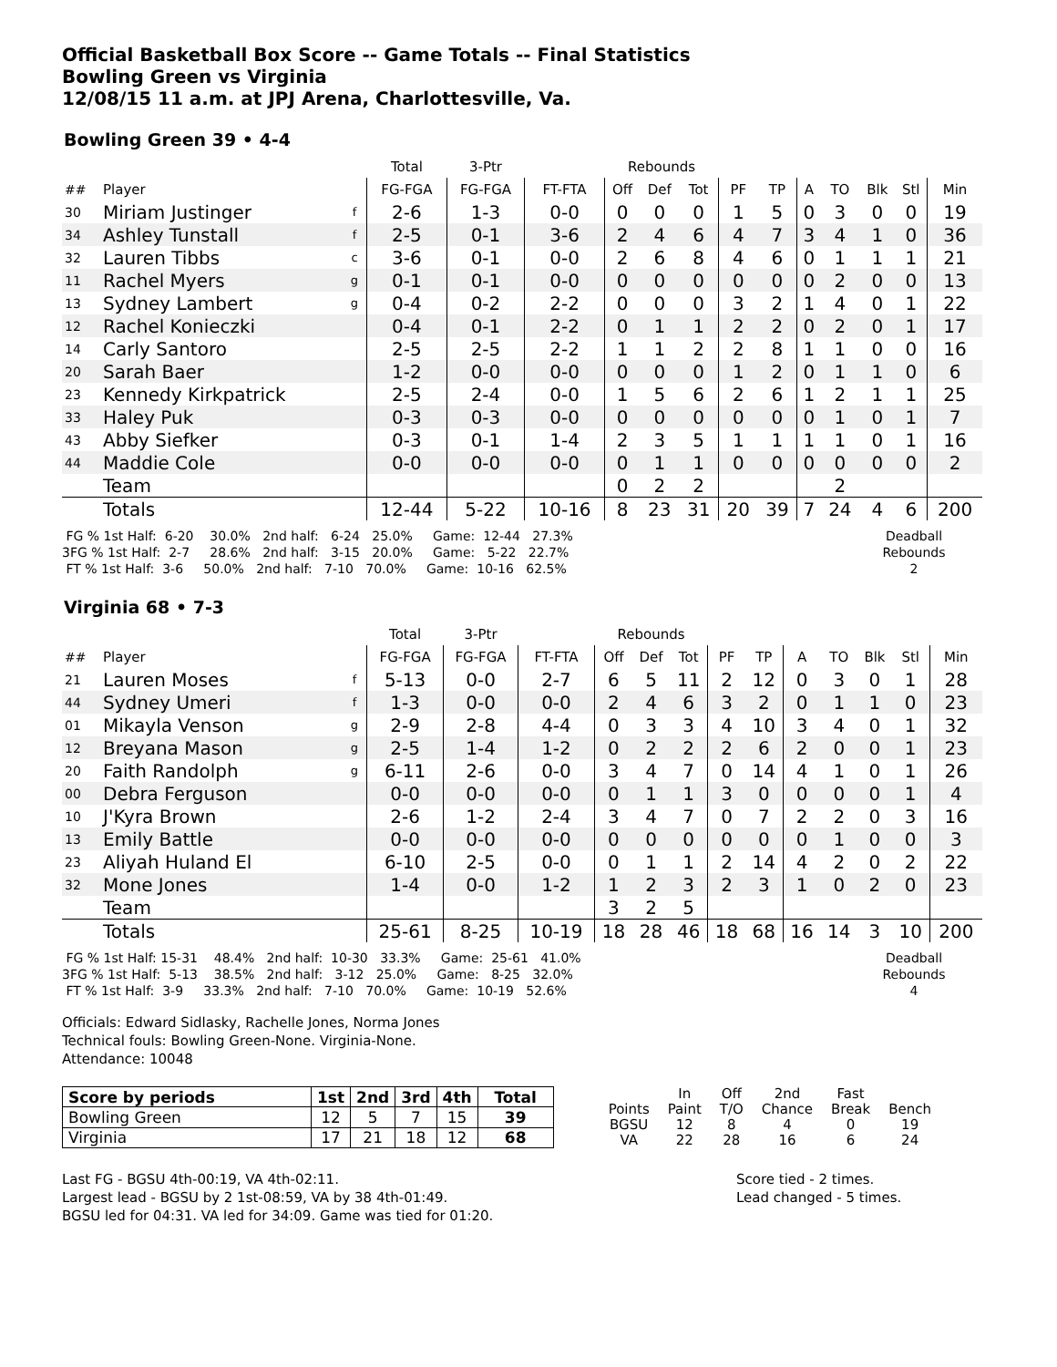Official Basketball Box Score -- Game Totals -- Final Statistics
Bowling Green vs Virginia
12/08/15 11 a.m. at JPJ Arena, Charlottesville, Va.
Bowling Green 39 • 4-4
| | | | Total | 3-Ptr | | Rebounds | | | | | | | | | |
| ## | Player | | FG-FGA | FG-FGA | FT-FTA | Off | Def | Tot | PF | TP | A | TO | Blk | Stl | Min |
| 30 | Miriam Justinger | f | 2-6 | 1-3 | 0-0 | 0 | 0 | 0 | 1 | 5 | 0 | 3 | 0 | 0 | 19 |
| 34 | Ashley Tunstall | f | 2-5 | 0-1 | 3-6 | 2 | 4 | 6 | 4 | 7 | 3 | 4 | 1 | 0 | 36 |
| 32 | Lauren Tibbs | c | 3-6 | 0-1 | 0-0 | 2 | 6 | 8 | 4 | 6 | 0 | 1 | 1 | 1 | 21 |
| 11 | Rachel Myers | g | 0-1 | 0-1 | 0-0 | 0 | 0 | 0 | 0 | 0 | 0 | 2 | 0 | 0 | 13 |
| 13 | Sydney Lambert | g | 0-4 | 0-2 | 2-2 | 0 | 0 | 0 | 3 | 2 | 1 | 4 | 0 | 1 | 22 |
| 12 | Rachel Konieczki | | 0-4 | 0-1 | 2-2 | 0 | 1 | 1 | 2 | 2 | 0 | 2 | 0 | 1 | 17 |
| 14 | Carly Santoro | | 2-5 | 2-5 | 2-2 | 1 | 1 | 2 | 2 | 8 | 1 | 1 | 0 | 0 | 16 |
| 20 | Sarah Baer | | 1-2 | 0-0 | 0-0 | 0 | 0 | 0 | 1 | 2 | 0 | 1 | 1 | 0 | 6 |
| 23 | Kennedy Kirkpatrick | | 2-5 | 2-4 | 0-0 | 1 | 5 | 6 | 2 | 6 | 1 | 2 | 1 | 1 | 25 |
| 33 | Haley Puk | | 0-3 | 0-3 | 0-0 | 0 | 0 | 0 | 0 | 0 | 0 | 1 | 0 | 1 | 7 |
| 43 | Abby Siefker | | 0-3 | 0-1 | 1-4 | 2 | 3 | 5 | 1 | 1 | 1 | 1 | 0 | 1 | 16 |
| 44 | Maddie Cole | | 0-0 | 0-0 | 0-0 | 0 | 1 | 1 | 0 | 0 | 0 | 0 | 0 | 0 | 2 |
| | Team | | | | | 0 | 2 | 2 | | | | 2 | | | |
| | Totals | | 12-44 | 5-22 | 10-16 | 8 | 23 | 31 | 20 | 39 | 7 | 24 | 4 | 6 | 200 |
 FG % 1st Half:  6-20    30.0%   2nd half:   6-24   25.0%     Game:  12-44   27.3%
3FG % 1st Half:  2-7     28.6%   2nd half:   3-15   20.0%     Game:   5-22   22.7%
 FT % 1st Half:  3-6     50.0%   2nd half:   7-10   70.0%     Game:  10-16   62.5%
Deadball
Rebounds
2
Virginia 68 • 7-3
| | | | Total | 3-Ptr | | Rebounds | | | | | | | | | |
| ## | Player | | FG-FGA | FG-FGA | FT-FTA | Off | Def | Tot | PF | TP | A | TO | Blk | Stl | Min |
| 21 | Lauren Moses | f | 5-13 | 0-0 | 2-7 | 6 | 5 | 11 | 2 | 12 | 0 | 3 | 0 | 1 | 28 |
| 44 | Sydney Umeri | f | 1-3 | 0-0 | 0-0 | 2 | 4 | 6 | 3 | 2 | 0 | 1 | 1 | 0 | 23 |
| 01 | Mikayla Venson | g | 2-9 | 2-8 | 4-4 | 0 | 3 | 3 | 4 | 10 | 3 | 4 | 0 | 1 | 32 |
| 12 | Breyana Mason | g | 2-5 | 1-4 | 1-2 | 0 | 2 | 2 | 2 | 6 | 2 | 0 | 0 | 1 | 23 |
| 20 | Faith Randolph | g | 6-11 | 2-6 | 0-0 | 3 | 4 | 7 | 0 | 14 | 4 | 1 | 0 | 1 | 26 |
| 00 | Debra Ferguson | | 0-0 | 0-0 | 0-0 | 0 | 1 | 1 | 3 | 0 | 0 | 0 | 0 | 1 | 4 |
| 10 | J'Kyra Brown | | 2-6 | 1-2 | 2-4 | 3 | 4 | 7 | 0 | 7 | 2 | 2 | 0 | 3 | 16 |
| 13 | Emily Battle | | 0-0 | 0-0 | 0-0 | 0 | 0 | 0 | 0 | 0 | 0 | 1 | 0 | 0 | 3 |
| 23 | Aliyah Huland El | | 6-10 | 2-5 | 0-0 | 0 | 1 | 1 | 2 | 14 | 4 | 2 | 0 | 2 | 22 |
| 32 | Mone Jones | | 1-4 | 0-0 | 1-2 | 1 | 2 | 3 | 2 | 3 | 1 | 0 | 2 | 0 | 23 |
| | Team | | | | | 3 | 2 | 5 | | | | | | | |
| | Totals | | 25-61 | 8-25 | 10-19 | 18 | 28 | 46 | 18 | 68 | 16 | 14 | 3 | 10 | 200 |
 FG % 1st Half: 15-31    48.4%   2nd half:  10-30   33.3%     Game:  25-61   41.0%
3FG % 1st Half:  5-13    38.5%   2nd half:   3-12   25.0%     Game:   8-25   32.0%
 FT % 1st Half:  3-9     33.3%   2nd half:   7-10   70.0%     Game:  10-19   52.6%
Deadball
Rebounds
4
Officials: Edward Sidlasky, Rachelle Jones, Norma Jones
Technical fouls: Bowling Green-None. Virginia-None.
Attendance: 10048
| Score by periods | 1st | 2nd | 3rd | 4th | Total |
| --- | --- | --- | --- | --- | --- |
| Bowling Green | 12 | 5 | 7 | 15 | 39 |
| Virginia | 17 | 21 | 18 | 12 | 68 |
| | In | Off | 2nd | Fast | |
| Points | Paint | T/O | Chance | Break | Bench |
| BGSU | 12 | 8 | 4 | 0 | 19 |
| VA | 22 | 28 | 16 | 6 | 24 |
Last FG - BGSU 4th-00:19, VA 4th-02:11.
Largest lead - BGSU by 2 1st-08:59, VA by 38 4th-01:49.
BGSU led for 04:31. VA led for 34:09. Game was tied for 01:20.
Score tied - 2 times.
Lead changed - 5 times.